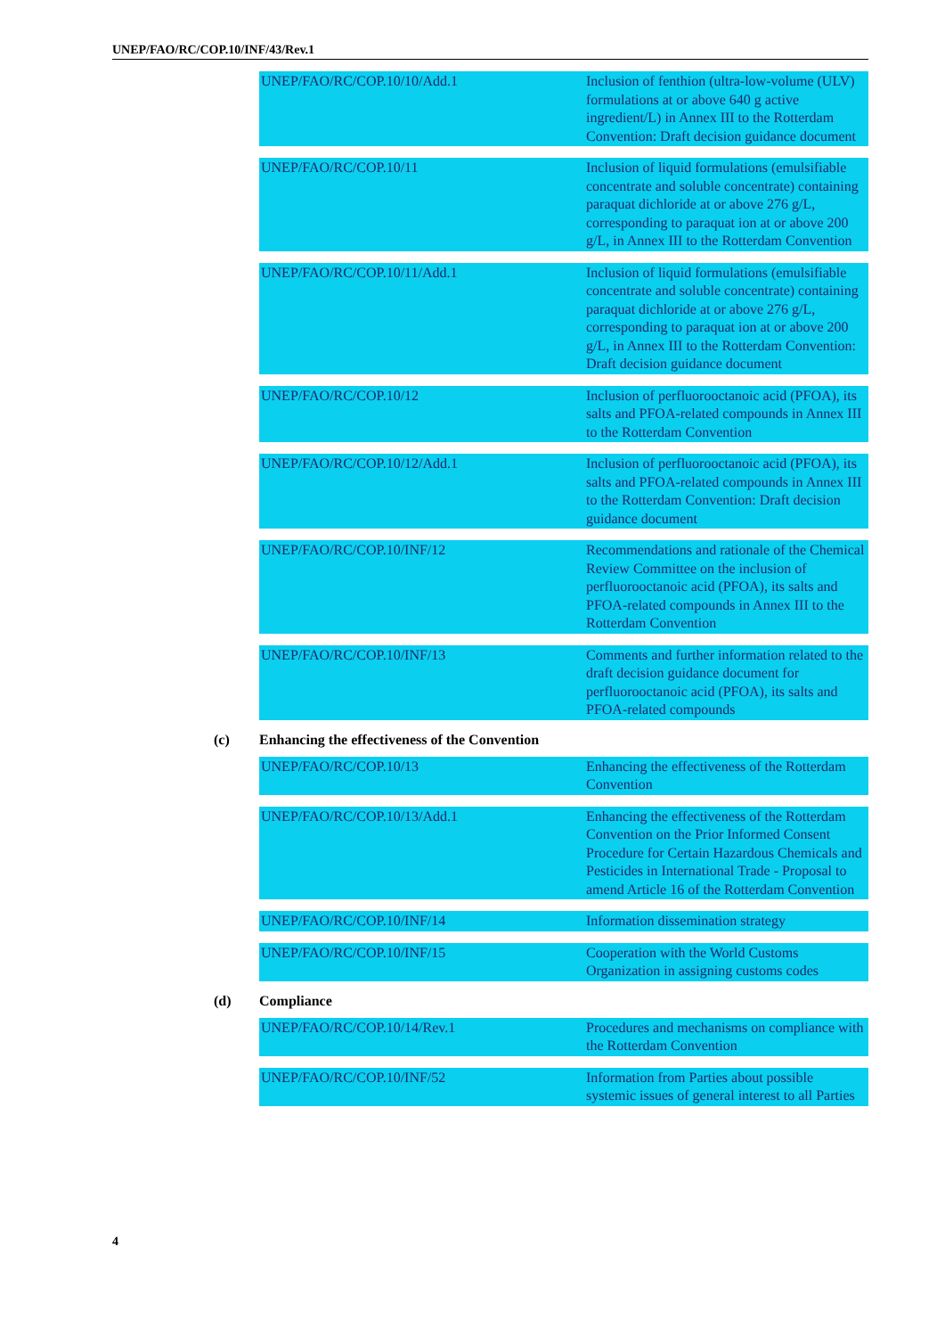UNEP/FAO/RC/COP.10/INF/43/Rev.1
| UNEP/FAO/RC/COP.10/10/Add.1 | Inclusion of fenthion (ultra-low-volume (ULV) formulations at or above 640 g active ingredient/L) in Annex III to the Rotterdam Convention: Draft decision guidance document |
| UNEP/FAO/RC/COP.10/11 | Inclusion of liquid formulations (emulsifiable concentrate and soluble concentrate) containing paraquat dichloride at or above 276 g/L, corresponding to paraquat ion at or above 200 g/L, in Annex III to the Rotterdam Convention |
| UNEP/FAO/RC/COP.10/11/Add.1 | Inclusion of liquid formulations (emulsifiable concentrate and soluble concentrate) containing paraquat dichloride at or above 276 g/L, corresponding to paraquat ion at or above 200 g/L, in Annex III to the Rotterdam Convention: Draft decision guidance document |
| UNEP/FAO/RC/COP.10/12 | Inclusion of perfluorooctanoic acid (PFOA), its salts and PFOA-related compounds in Annex III to the Rotterdam Convention |
| UNEP/FAO/RC/COP.10/12/Add.1 | Inclusion of perfluorooctanoic acid (PFOA), its salts and PFOA-related compounds in Annex III to the Rotterdam Convention: Draft decision guidance document |
| UNEP/FAO/RC/COP.10/INF/12 | Recommendations and rationale of the Chemical Review Committee on the inclusion of perfluorooctanoic acid (PFOA), its salts and PFOA-related compounds in Annex III to the Rotterdam Convention |
| UNEP/FAO/RC/COP.10/INF/13 | Comments and further information related to the draft decision guidance document for perfluorooctanoic acid (PFOA), its salts and PFOA-related compounds |
(c) Enhancing the effectiveness of the Convention
| UNEP/FAO/RC/COP.10/13 | Enhancing the effectiveness of the Rotterdam Convention |
| UNEP/FAO/RC/COP.10/13/Add.1 | Enhancing the effectiveness of the Rotterdam Convention on the Prior Informed Consent Procedure for Certain Hazardous Chemicals and Pesticides in International Trade - Proposal to amend Article 16 of the Rotterdam Convention |
| UNEP/FAO/RC/COP.10/INF/14 | Information dissemination strategy |
| UNEP/FAO/RC/COP.10/INF/15 | Cooperation with the World Customs Organization in assigning customs codes |
(d) Compliance
| UNEP/FAO/RC/COP.10/14/Rev.1 | Procedures and mechanisms on compliance with the Rotterdam Convention |
| UNEP/FAO/RC/COP.10/INF/52 | Information from Parties about possible systemic issues of general interest to all Parties |
4